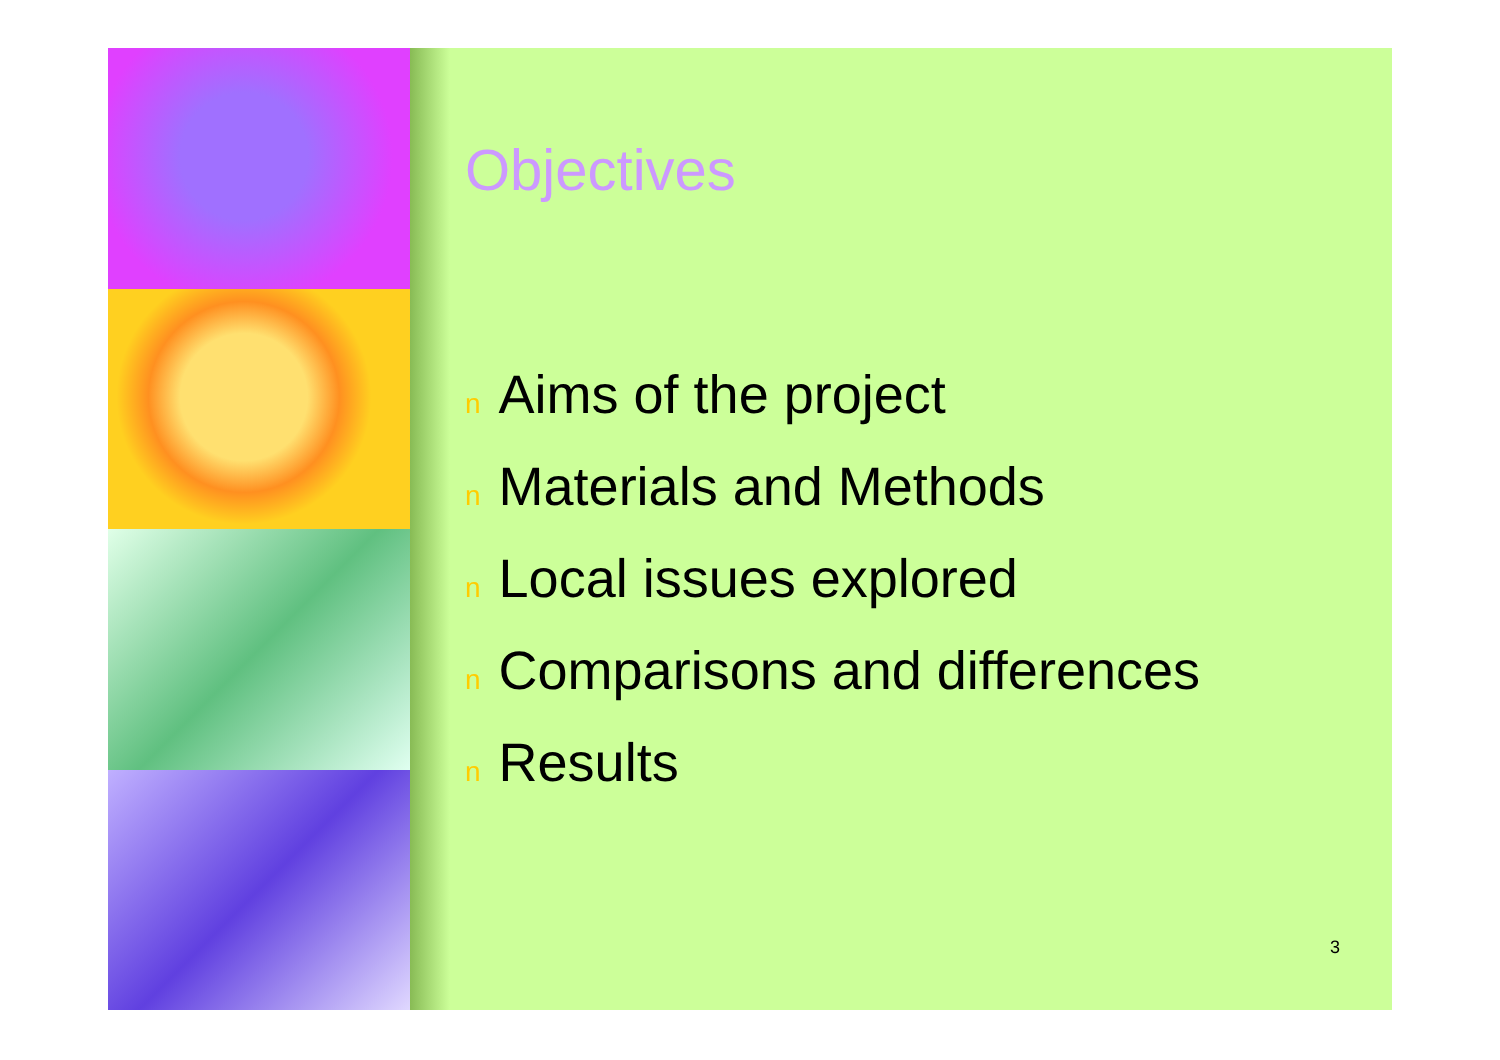Objectives
n Aims of the project
n Materials and Methods
n Local issues explored
n Comparisons and differences
n Results
3